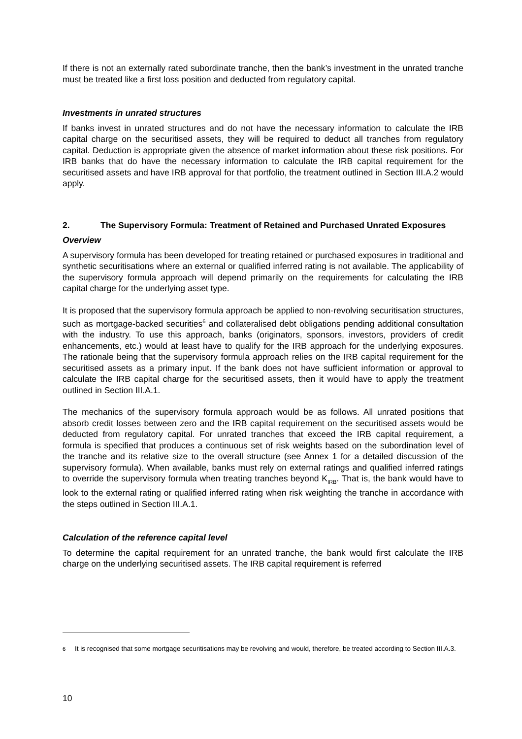If there is not an externally rated subordinate tranche, then the bank’s investment in the unrated tranche must be treated like a first loss position and deducted from regulatory capital.
Investments in unrated structures
If banks invest in unrated structures and do not have the necessary information to calculate the IRB capital charge on the securitised assets, they will be required to deduct all tranches from regulatory capital. Deduction is appropriate given the absence of market information about these risk positions. For IRB banks that do have the necessary information to calculate the IRB capital requirement for the securitised assets and have IRB approval for that portfolio, the treatment outlined in Section III.A.2 would apply.
2. The Supervisory Formula: Treatment of Retained and Purchased Unrated Exposures
Overview
A supervisory formula has been developed for treating retained or purchased exposures in traditional and synthetic securitisations where an external or qualified inferred rating is not available. The applicability of the supervisory formula approach will depend primarily on the requirements for calculating the IRB capital charge for the underlying asset type.
It is proposed that the supervisory formula approach be applied to non-revolving securitisation structures, such as mortgage-backed securities<sup>6</sup> and collateralised debt obligations pending additional consultation with the industry. To use this approach, banks (originators, sponsors, investors, providers of credit enhancements, etc.) would at least have to qualify for the IRB approach for the underlying exposures. The rationale being that the supervisory formula approach relies on the IRB capital requirement for the securitised assets as a primary input. If the bank does not have sufficient information or approval to calculate the IRB capital charge for the securitised assets, then it would have to apply the treatment outlined in Section III.A.1.
The mechanics of the supervisory formula approach would be as follows. All unrated positions that absorb credit losses between zero and the IRB capital requirement on the securitised assets would be deducted from regulatory capital. For unrated tranches that exceed the IRB capital requirement, a formula is specified that produces a continuous set of risk weights based on the subordination level of the tranche and its relative size to the overall structure (see Annex 1 for a detailed discussion of the supervisory formula). When available, banks must rely on external ratings and qualified inferred ratings to override the supervisory formula when treating tranches beyond K<sub>IRB</sub>. That is, the bank would have to look to the external rating or qualified inferred rating when risk weighting the tranche in accordance with the steps outlined in Section III.A.1.
Calculation of the reference capital level
To determine the capital requirement for an unrated tranche, the bank would first calculate the IRB charge on the underlying securitised assets. The IRB capital requirement is referred
<sup>6</sup> It is recognised that some mortgage securitisations may be revolving and would, therefore, be treated according to Section III.A.3.
10